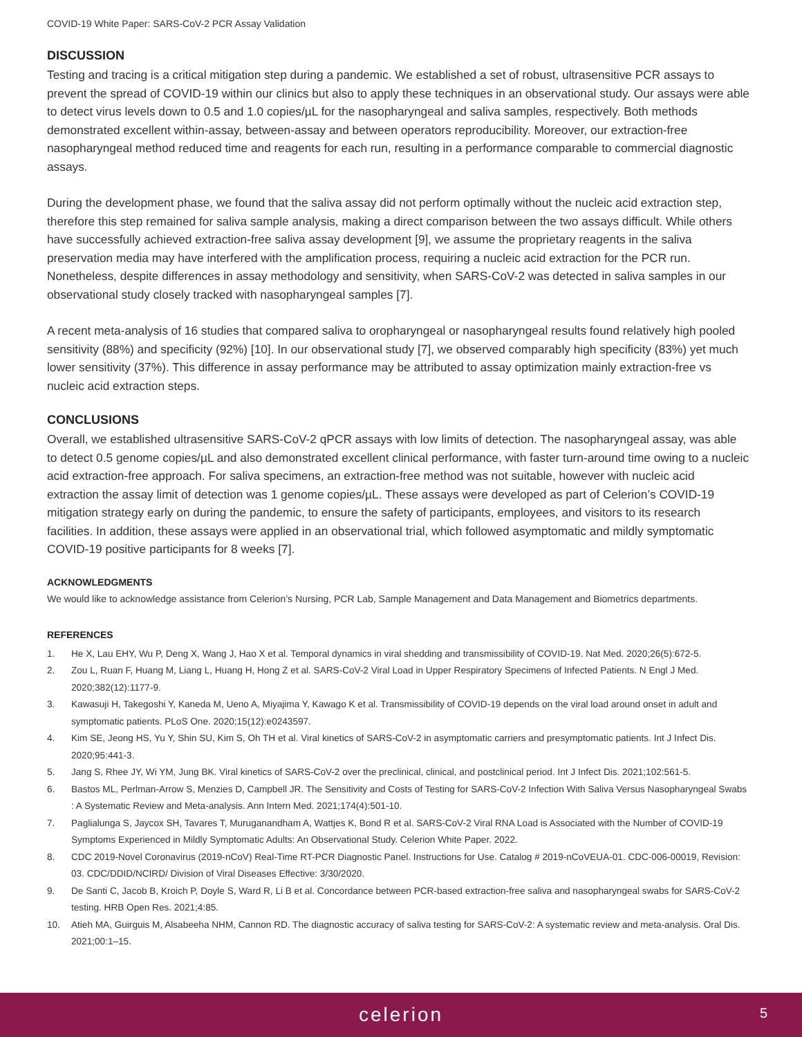COVID-19 White Paper: SARS-CoV-2 PCR Assay Validation
DISCUSSION
Testing and tracing is a critical mitigation step during a pandemic. We established a set of robust, ultrasensitive PCR assays to prevent the spread of COVID-19 within our clinics but also to apply these techniques in an observational study. Our assays were able to detect virus levels down to 0.5 and 1.0 copies/µL for the nasopharyngeal and saliva samples, respectively. Both methods demonstrated excellent within-assay, between-assay and between operators reproducibility. Moreover, our extraction-free nasopharyngeal method reduced time and reagents for each run, resulting in a performance comparable to commercial diagnostic assays.
During the development phase, we found that the saliva assay did not perform optimally without the nucleic acid extraction step, therefore this step remained for saliva sample analysis, making a direct comparison between the two assays difficult. While others have successfully achieved extraction-free saliva assay development [9], we assume the proprietary reagents in the saliva preservation media may have interfered with the amplification process, requiring a nucleic acid extraction for the PCR run. Nonetheless, despite differences in assay methodology and sensitivity, when SARS-CoV-2 was detected in saliva samples in our observational study closely tracked with nasopharyngeal samples [7].
A recent meta-analysis of 16 studies that compared saliva to oropharyngeal or nasopharyngeal results found relatively high pooled sensitivity (88%) and specificity (92%) [10]. In our observational study [7], we observed comparably high specificity (83%) yet much lower sensitivity (37%). This difference in assay performance may be attributed to assay optimization mainly extraction-free vs nucleic acid extraction steps.
CONCLUSIONS
Overall, we established ultrasensitive SARS-CoV-2 qPCR assays with low limits of detection. The nasopharyngeal assay, was able to detect 0.5 genome copies/µL and also demonstrated excellent clinical performance, with faster turn-around time owing to a nucleic acid extraction-free approach. For saliva specimens, an extraction-free method was not suitable, however with nucleic acid extraction the assay limit of detection was 1 genome copies/µL. These assays were developed as part of Celerion’s COVID-19 mitigation strategy early on during the pandemic, to ensure the safety of participants, employees, and visitors to its research facilities. In addition, these assays were applied in an observational trial, which followed asymptomatic and mildly symptomatic COVID-19 positive participants for 8 weeks [7].
ACKNOWLEDGMENTS
We would like to acknowledge assistance from Celerion’s Nursing, PCR Lab, Sample Management and Data Management and Biometrics departments.
REFERENCES
1. He X, Lau EHY, Wu P, Deng X, Wang J, Hao X et al. Temporal dynamics in viral shedding and transmissibility of COVID-19. Nat Med. 2020;26(5):672-5.
2. Zou L, Ruan F, Huang M, Liang L, Huang H, Hong Z et al. SARS-CoV-2 Viral Load in Upper Respiratory Specimens of Infected Patients. N Engl J Med. 2020;382(12):1177-9.
3. Kawasuji H, Takegoshi Y, Kaneda M, Ueno A, Miyajima Y, Kawago K et al. Transmissibility of COVID-19 depends on the viral load around onset in adult and symptomatic patients. PLoS One. 2020;15(12):e0243597.
4. Kim SE, Jeong HS, Yu Y, Shin SU, Kim S, Oh TH et al. Viral kinetics of SARS-CoV-2 in asymptomatic carriers and presymptomatic patients. Int J Infect Dis. 2020;95:441-3.
5. Jang S, Rhee JY, Wi YM, Jung BK. Viral kinetics of SARS-CoV-2 over the preclinical, clinical, and postclinical period. Int J Infect Dis. 2021;102:561-5.
6. Bastos ML, Perlman-Arrow S, Menzies D, Campbell JR. The Sensitivity and Costs of Testing for SARS-CoV-2 Infection With Saliva Versus Nasopharyngeal Swabs : A Systematic Review and Meta-analysis. Ann Intern Med. 2021;174(4):501-10.
7. Paglialunga S, Jaycox SH, Tavares T, Muruganandham A, Wattjes K, Bond R et al. SARS-CoV-2 Viral RNA Load is Associated with the Number of COVID-19 Symptoms Experienced in Mildly Symptomatic Adults: An Observational Study. Celerion White Paper. 2022.
8. CDC 2019-Novel Coronavirus (2019-nCoV) Real-Time RT-PCR Diagnostic Panel. Instructions for Use. Catalog # 2019-nCoVEUA-01. CDC-006-00019, Revision: 03. CDC/DDID/NCIRD/ Division of Viral Diseases Effective: 3/30/2020.
9. De Santi C, Jacob B, Kroich P, Doyle S, Ward R, Li B et al. Concordance between PCR-based extraction-free saliva and nasopharyngeal swabs for SARS-CoV-2 testing. HRB Open Res. 2021;4:85.
10. Atieh MA, Guirguis M, Alsabeeha NHM, Cannon RD. The diagnostic accuracy of saliva testing for SARS-CoV-2: A systematic review and meta-analysis. Oral Dis. 2021;00:1–15.
celerion
5